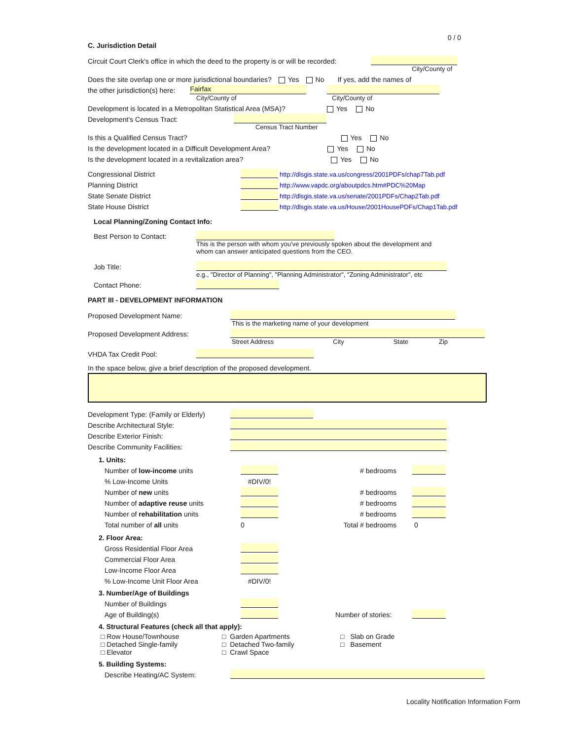0 / 0
C. Jurisdiction Detail
Circuit Court Clerk's office in which the deed to the property is or will be recorded:
City/County of
Does the site overlap one or more jurisdictional boundaries? Yes No If yes, add the names of
the other jurisdiction(s) here: Fairfax
City/County of City/County of
Development is located in a Metropolitan Statistical Area (MSA)? Yes No
Development's Census Tract:
Census Tract Number
Is this a Qualified Census Tract? Yes No
Is the development located in a Difficult Development Area? Yes No
Is the development located in a revitalization area? Yes No
Congressional District http://dlsgis.state.va.us/congress/2001PDFs/chap7Tab.pdf
Planning District http://www.vapdc.org/aboutpdcs.htm#PDC%20Map
State Senate District http://dlsgis.state.va.us/senate/2001PDFs/Chap2Tab.pdf
State House District http://dlsgis.state.va.us/House/2001HousePDFs/Chap1Tab.pdf
Local Planning/Zoning Contact Info:
Best Person to Contact:
This is the person with whom you've previously spoken about the development and
whom can answer anticipated questions from the CEO.
Job Title:
e.g., "Director of Planning", "Planning Administrator", "Zoning Administrator", etc
Contact Phone:
PART III - DEVELOPMENT INFORMATION
Proposed Development Name:
This is the marketing name of your development
Proposed Development Address:
Street Address City State Zip
VHDA Tax Credit Pool:
In the space below, give a brief description of the proposed development.
Development Type: (Family or Elderly)
Describe Architectural Style:
Describe Exterior Finish:
Describe Community Facilities:
1. Units:
Number of low-income units # bedrooms
% Low-Income Units #DIV/0!
Number of new units # bedrooms
Number of adaptive reuse units # bedrooms
Number of rehabilitation units # bedrooms
Total number of all units 0 Total # bedrooms 0
2. Floor Area:
Gross Residential Floor Area
Commercial Floor Area
Low-Income Floor Area
% Low-Income Unit Floor Area #DIV/0!
3. Number/Age of Buildings
Number of Buildings
Age of Building(s) Number of stories:
4. Structural Features (check all that apply):
□ Row House/Townhouse
□ Detached Single-family
□ Elevator
□ Garden Apartments
□ Detached Two-family
□ Crawl Space
□ Slab on Grade
□ Basement
5. Building Systems:
Describe Heating/AC System:
Locality Notification Information Form